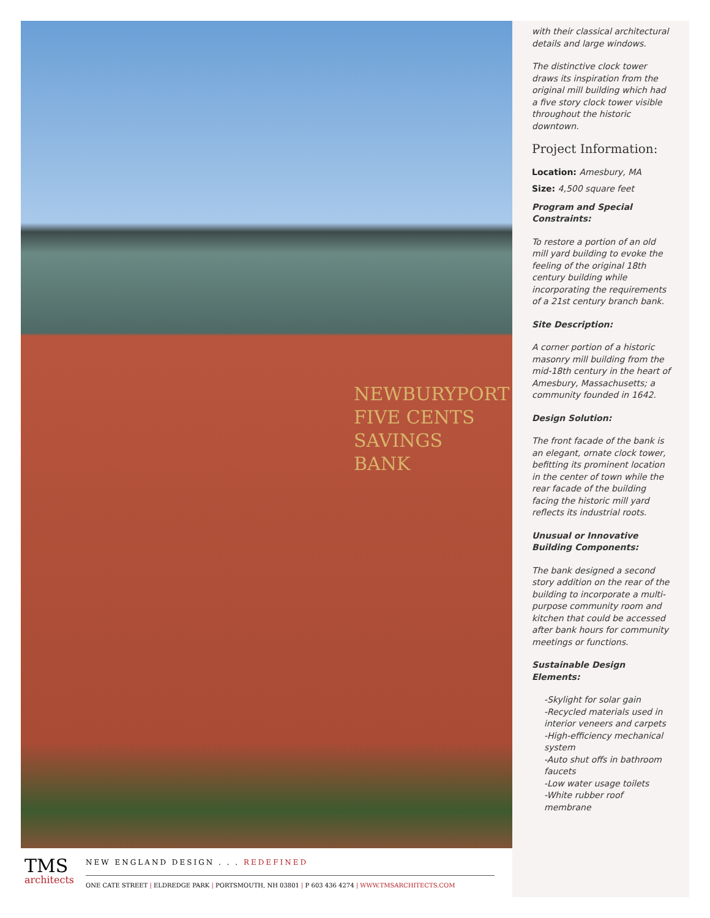NEWBURYPORT
FIVE CENTS
SAVINGS
BANK
with their classical architectural details and large windows.
The distinctive clock tower draws its inspiration from the original mill building which had a five story clock tower visible throughout the historic downtown.
Project Information:
Location: Amesbury, MA
Size: 4,500 square feet
Program and Special Constraints:
To restore a portion of an old mill yard building to evoke the feeling of the original 18th century building while incorporating the requirements of a 21st century branch bank.
Site Description:
A corner portion of a historic masonry mill building from the mid-18th century in the heart of Amesbury, Massachusetts; a community founded in 1642.
Design Solution:
The front facade of the bank is an elegant, ornate clock tower, befitting its prominent location in the center of town while the rear facade of the building facing the historic mill yard reflects its industrial roots.
Unusual or Innovative Building Components:
The bank designed a second story addition on the rear of the building to incorporate a multi-purpose community room and kitchen that could be accessed after bank hours for community meetings or functions.
Sustainable Design Elements:
-Skylight for solar gain
-Recycled materials used in interior veneers and carpets
-High-efficiency mechanical system
-Auto shut offs in bathroom faucets
-Low water usage toilets
-White rubber roof membrane
TMS
architects
NEW ENGLAND DESIGN . . . REDEFINED
ONE CATE STREET | ELDREDGE PARK | PORTSMOUTH, NH 03801 | P 603 436 4274 | WWW.TMSARCHITECTS.COM